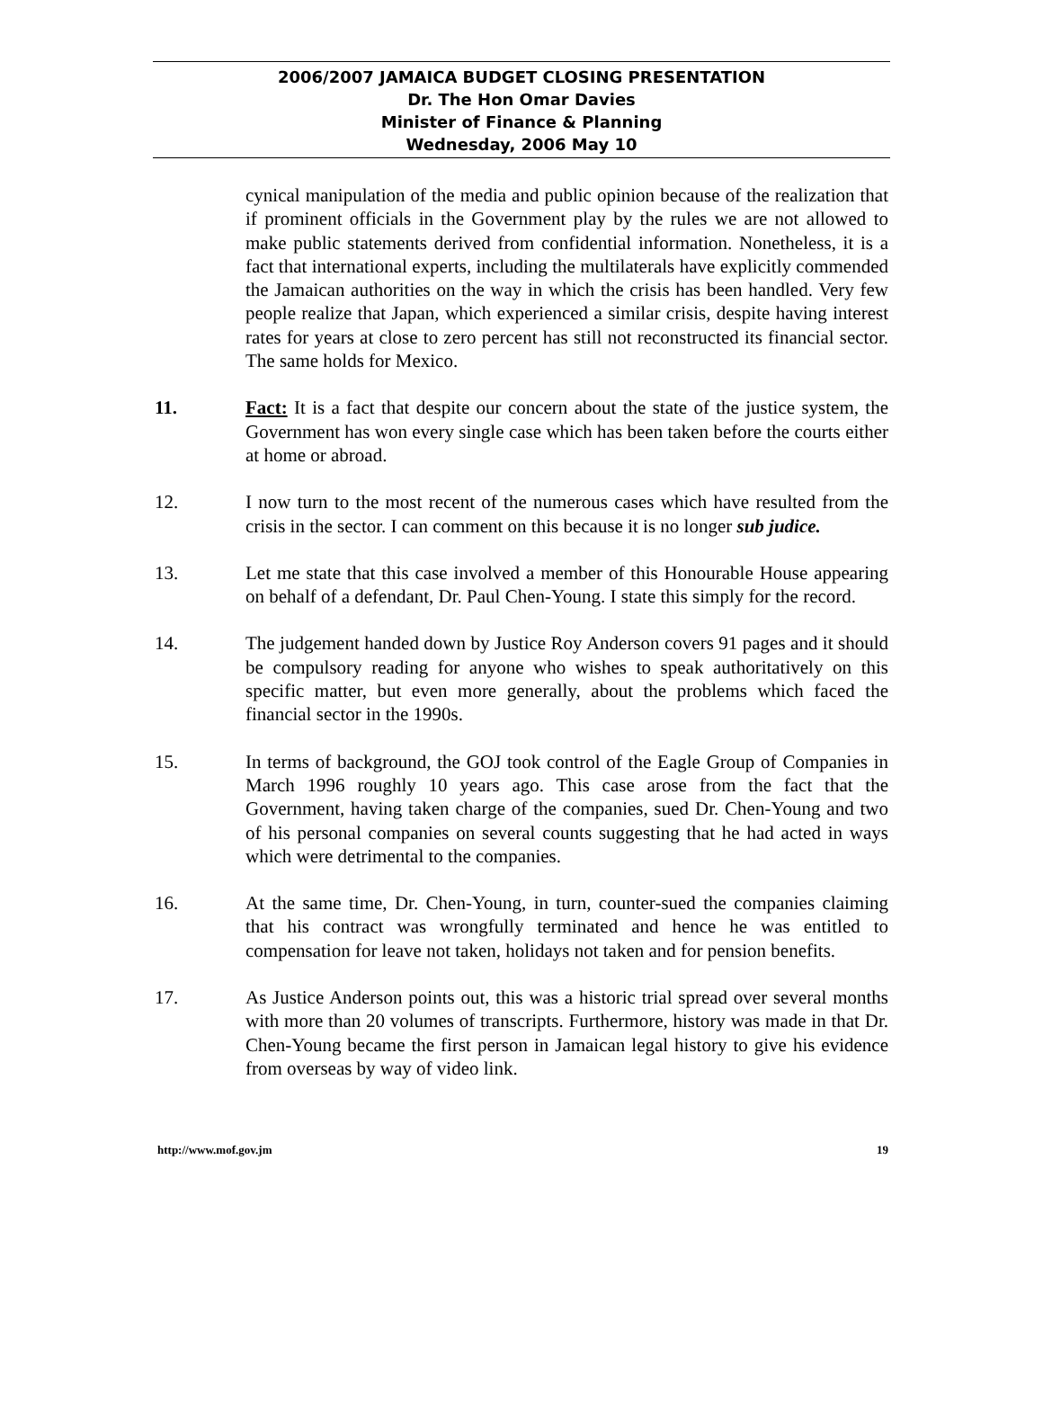2006/2007 JAMAICA BUDGET CLOSING PRESENTATION
Dr. The Hon Omar Davies
Minister of Finance & Planning
Wednesday, 2006 May 10
cynical manipulation of the media and public opinion because of the realization that if prominent officials in the Government play by the rules we are not allowed to make public statements derived from confidential information. Nonetheless, it is a fact that international experts, including the multilaterals have explicitly commended the Jamaican authorities on the way in which the crisis has been handled. Very few people realize that Japan, which experienced a similar crisis, despite having interest rates for years at close to zero percent has still not reconstructed its financial sector. The same holds for Mexico.
11. Fact: It is a fact that despite our concern about the state of the justice system, the Government has won every single case which has been taken before the courts either at home or abroad.
12. I now turn to the most recent of the numerous cases which have resulted from the crisis in the sector. I can comment on this because it is no longer sub judice.
13. Let me state that this case involved a member of this Honourable House appearing on behalf of a defendant, Dr. Paul Chen-Young. I state this simply for the record.
14. The judgement handed down by Justice Roy Anderson covers 91 pages and it should be compulsory reading for anyone who wishes to speak authoritatively on this specific matter, but even more generally, about the problems which faced the financial sector in the 1990s.
15. In terms of background, the GOJ took control of the Eagle Group of Companies in March 1996 roughly 10 years ago. This case arose from the fact that the Government, having taken charge of the companies, sued Dr. Chen-Young and two of his personal companies on several counts suggesting that he had acted in ways which were detrimental to the companies.
16. At the same time, Dr. Chen-Young, in turn, counter-sued the companies claiming that his contract was wrongfully terminated and hence he was entitled to compensation for leave not taken, holidays not taken and for pension benefits.
17. As Justice Anderson points out, this was a historic trial spread over several months with more than 20 volumes of transcripts. Furthermore, history was made in that Dr. Chen-Young became the first person in Jamaican legal history to give his evidence from overseas by way of video link.
http://www.mof.gov.jm 19